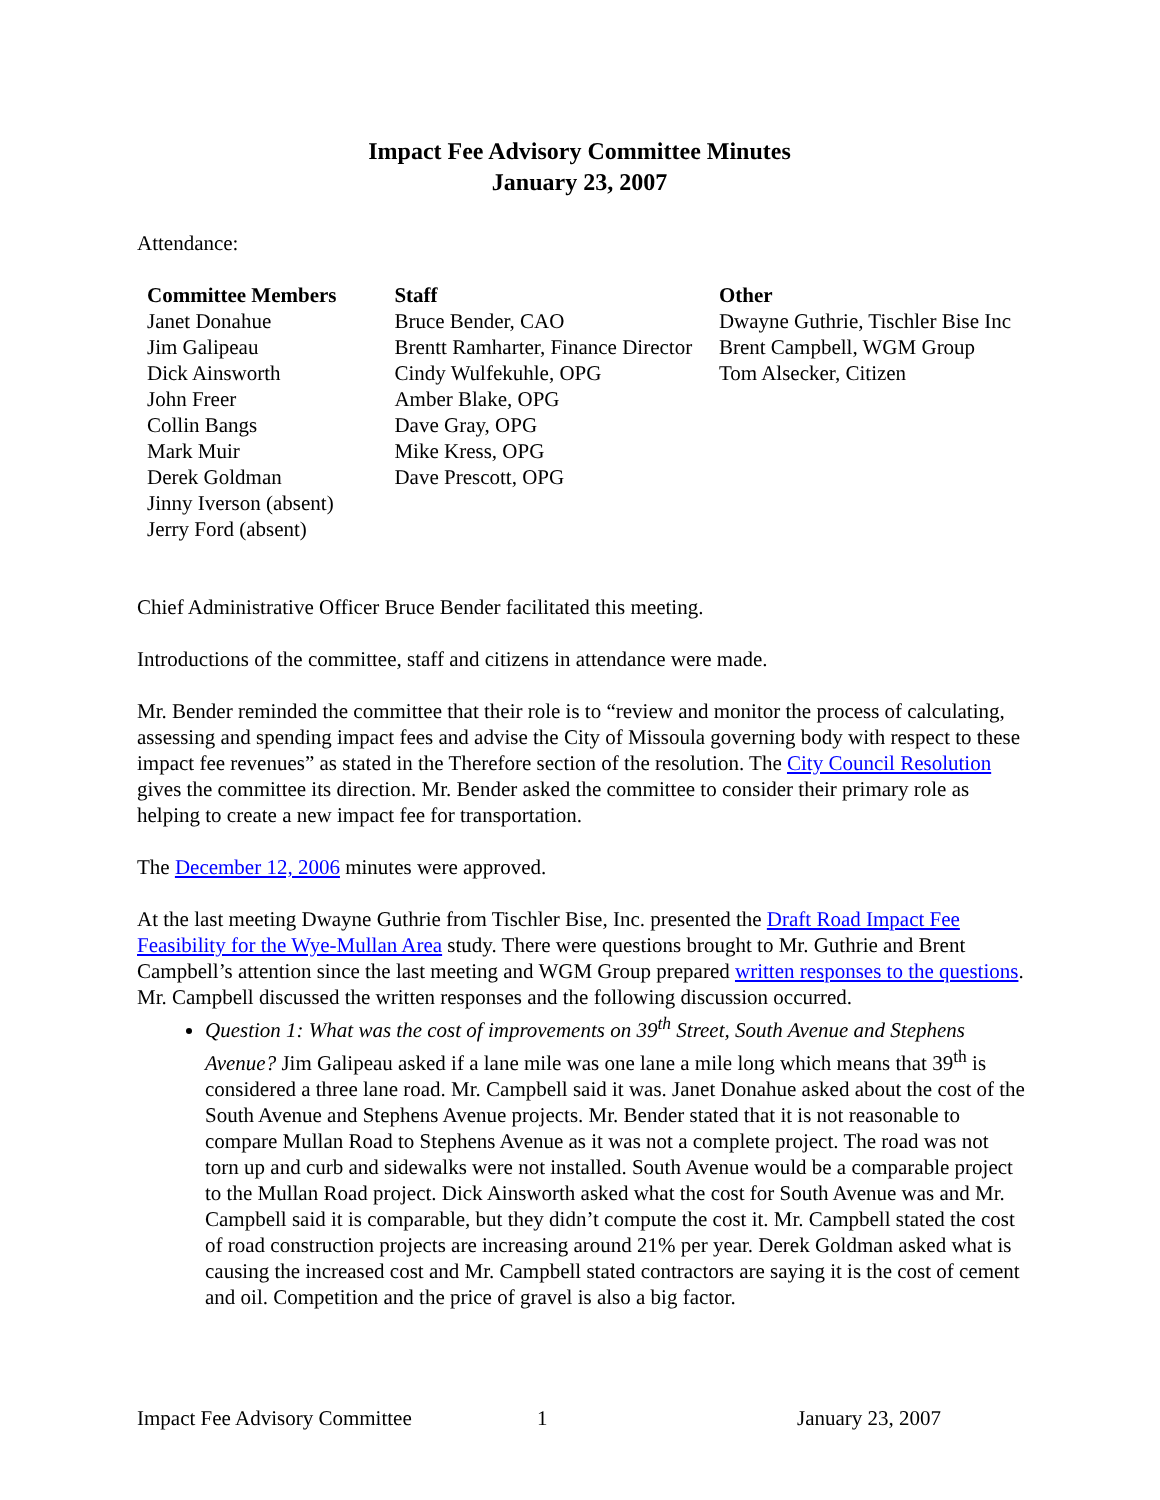Impact Fee Advisory Committee Minutes
January 23, 2007
Attendance:
Committee Members
Janet Donahue
Jim Galipeau
Dick Ainsworth
John Freer
Collin Bangs
Mark Muir
Derek Goldman
Jinny Iverson (absent)
Jerry Ford (absent)
Staff
Bruce Bender, CAO
Brentt Ramharter, Finance Director
Cindy Wulfekuhle, OPG
Amber Blake, OPG
Dave Gray, OPG
Mike Kress, OPG
Dave Prescott, OPG
Other
Dwayne Guthrie, Tischler Bise Inc
Brent Campbell, WGM Group
Tom Alsecker, Citizen
Chief Administrative Officer Bruce Bender facilitated this meeting.
Introductions of the committee, staff and citizens in attendance were made.
Mr. Bender reminded the committee that their role is to “review and monitor the process of calculating, assessing and spending impact fees and advise the City of Missoula governing body with respect to these impact fee revenues” as stated in the Therefore section of the resolution. The City Council Resolution gives the committee its direction. Mr. Bender asked the committee to consider their primary role as helping to create a new impact fee for transportation.
The December 12, 2006 minutes were approved.
At the last meeting Dwayne Guthrie from Tischler Bise, Inc. presented the Draft Road Impact Fee Feasibility for the Wye-Mullan Area study. There were questions brought to Mr. Guthrie and Brent Campbell’s attention since the last meeting and WGM Group prepared written responses to the questions. Mr. Campbell discussed the written responses and the following discussion occurred.
Question 1: What was the cost of improvements on 39<sup>th</sup> Street, South Avenue and Stephens Avenue? Jim Galipeau asked if a lane mile was one lane a mile long which means that 39<sup>th</sup> is considered a three lane road. Mr. Campbell said it was. Janet Donahue asked about the cost of the South Avenue and Stephens Avenue projects. Mr. Bender stated that it is not reasonable to compare Mullan Road to Stephens Avenue as it was not a complete project. The road was not torn up and curb and sidewalks were not installed. South Avenue would be a comparable project to the Mullan Road project. Dick Ainsworth asked what the cost for South Avenue was and Mr. Campbell said it is comparable, but they didn’t compute the cost it. Mr. Campbell stated the cost of road construction projects are increasing around 21% per year. Derek Goldman asked what is causing the increased cost and Mr. Campbell stated contractors are saying it is the cost of cement and oil. Competition and the price of gravel is also a big factor.
Impact Fee Advisory Committee 1 January 23, 2007